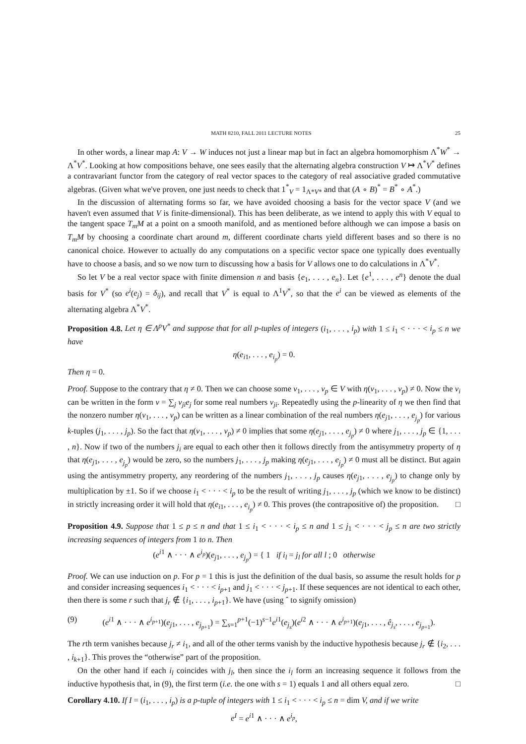MATH 8210, FALL 2011 LECTURE NOTES 25
In other words, a linear map A: V → W induces not just a linear map but in fact an algebra homomorphism Λ<sup>*</sup>W<sup>*</sup> → Λ<sup>*</sup>V<sup>*</sup>. Looking at how compositions behave, one sees easily that the alternating algebra construction V ↦ Λ<sup>*</sup>V<sup>*</sup> defines a contravariant functor from the category of real vector spaces to the category of real associative graded commutative algebras. (Given what we've proven, one just needs to check that 1<sup>*</sup><sub>V</sub> = 1<sub>Λ*V*</sub> and that (A ∘ B)<sup>*</sup> = B<sup>*</sup> ∘ A<sup>*</sup>.)
In the discussion of alternating forms so far, we have avoided choosing a basis for the vector space V (and we haven't even assumed that V is finite-dimensional). This has been deliberate, as we intend to apply this with V equal to the tangent space T<sub>m</sub>M at a point on a smooth manifold, and as mentioned before although we can impose a basis on T<sub>m</sub>M by choosing a coordinate chart around m, different coordinate charts yield different bases and so there is no canonical choice. However to actually do any computations on a specific vector space one typically does eventually have to choose a basis, and so we now turn to discussing how a basis for V allows one to do calculations in Λ<sup>*</sup>V<sup>*</sup>.
So let V be a real vector space with finite dimension n and basis {e<sub>1</sub>, . . . , e<sub>n</sub>}. Let {e<sup>1</sup>, . . . , e<sup>n</sup>} denote the dual basis for V<sup>*</sup> (so e<sup>i</sup>(e<sub>j</sub>) = δ<sub>ij</sub>), and recall that V<sup>*</sup> is equal to Λ<sup>1</sup>V<sup>*</sup>, so that the e<sup>i</sup> can be viewed as elements of the alternating algebra Λ<sup>*</sup>V<sup>*</sup>.
Proposition 4.8. Let η ∈ Λ<sup>p</sup>V<sup>*</sup> and suppose that for all p-tuples of integers (i<sub>1</sub>, . . . , i<sub>p</sub>) with 1 ≤ i<sub>1</sub> < · · · < i<sub>p</sub> ≤ n we have
η(e<sub>i1</sub>, . . . , e<sub>i<sub>p</sub></sub>) = 0.
Then η = 0.
Proof. Suppose to the contrary that η ≠ 0. Then we can choose some v<sub>1</sub>, . . . , v<sub>p</sub> ∈ V with η(v<sub>1</sub>, . . . , v<sub>p</sub>) ≠ 0. Now the v<sub>i</sub> can be written in the form v = ∑<sub>j</sub> v<sub>ji</sub>e<sub>j</sub> for some real numbers v<sub>ji</sub>. Repeatedly using the p-linearity of η we then find that the nonzero number η(v<sub>1</sub>, . . . , v<sub>p</sub>) can be written as a linear combination of the real numbers η(e<sub>j1</sub>, . . . , e<sub>j<sub>p</sub></sub>) for various k-tuples (j<sub>1</sub>, . . . , j<sub>p</sub>). So the fact that η(v<sub>1</sub>, . . . , v<sub>p</sub>) ≠ 0 implies that some η(e<sub>j1</sub>, . . . , e<sub>j<sub>p</sub></sub>) ≠ 0 where j<sub>1</sub>, . . . , j<sub>p</sub> ∈ {1, . . . , n}. Now if two of the numbers j<sub>i</sub> are equal to each other then it follows directly from the antisymmetry property of η that η(e<sub>j1</sub>, . . . , e<sub>j<sub>p</sub></sub>) would be zero, so the numbers j<sub>1</sub>, . . . , j<sub>p</sub> making η(e<sub>j1</sub>, . . . , e<sub>j<sub>p</sub></sub>) ≠ 0 must all be distinct. But again using the antisymmetry property, any reordering of the numbers j<sub>1</sub>, . . . , j<sub>p</sub> causes η(e<sub>j1</sub>, . . . , e<sub>j<sub>p</sub></sub>) to change only by multiplication by ±1. So if we choose i<sub>1</sub> < · · · < i<sub>p</sub> to be the result of writing j<sub>1</sub>, . . . , j<sub>p</sub> (which we know to be distinct) in strictly increasing order it will hold that η(e<sub>i1</sub>, . . . , e<sub>i<sub>p</sub></sub>) ≠ 0. This proves (the contrapositive of) the proposition. □
Proposition 4.9. Suppose that 1 ≤ p ≤ n and that 1 ≤ i<sub>1</sub> < · · · < i<sub>p</sub> ≤ n and 1 ≤ j<sub>1</sub> < · · · < j<sub>p</sub> ≤ n are two strictly increasing sequences of integers from 1 to n. Then
(e<sup>i1</sup> ∧ · · · ∧ e<sup>i<sub>p</sub></sup>)(e<sub>j1</sub>, . . . , e<sub>j<sub>p</sub></sub>) = { 1 if i<sub>l</sub> = j<sub>l</sub> for all l ; 0 otherwise
Proof. We can use induction on p. For p = 1 this is just the definition of the dual basis, so assume the result holds for p and consider increasing sequences i<sub>1</sub> < · · · < i<sub>p+1</sub> and j<sub>1</sub> < · · · < j<sub>p+1</sub>. If these sequences are not identical to each other, then there is some r such that j<sub>r</sub> ∉ {i<sub>1</sub>, . . . , i<sub>p+1</sub>}. We have (using ˆ to signify omission)
(9) (e<sup>i1</sup> ∧ · · · ∧ e<sup>i<sub>p+1</sub></sup>)(e<sub>j1</sub>, . . . , e<sub>j<sub>p+1</sub></sub>) = ∑<sub>s=1</sub><sup>p+1</sup>(−1)<sup>s−1</sup>e<sup>i1</sup>(e<sub>j<sub>s</sub></sub>)(e<sup>i2</sup> ∧ · · · ∧ e<sup>i<sub>p+1</sub></sup>)(e<sub>j1</sub>, . . . , ê<sub>j<sub>s</sub></sub>, . . . , e<sub>j<sub>p+1</sub></sub>).
The rth term vanishes because j<sub>r</sub> ≠ i<sub>1</sub>, and all of the other terms vanish by the inductive hypothesis because j<sub>r</sub> ∉ {i<sub>2</sub>, . . . , i<sub>k+1</sub>}. This proves the “otherwise” part of the proposition.
On the other hand if each i<sub>l</sub> coincides with j<sub>l</sub>, then since the i<sub>l</sub> form an increasing sequence it follows from the inductive hypothesis that, in (9), the first term (i.e. the one with s = 1) equals 1 and all others equal zero. □
Corollary 4.10. If I = (i<sub>1</sub>, . . . , i<sub>p</sub>) is a p-tuple of integers with 1 ≤ i<sub>1</sub> < · · · < i<sub>p</sub> ≤ n = dim V, and if we write
e<sup>I</sup> = e<sup>i1</sup> ∧ · · · ∧ e<sup>i<sub>p</sub></sup>,